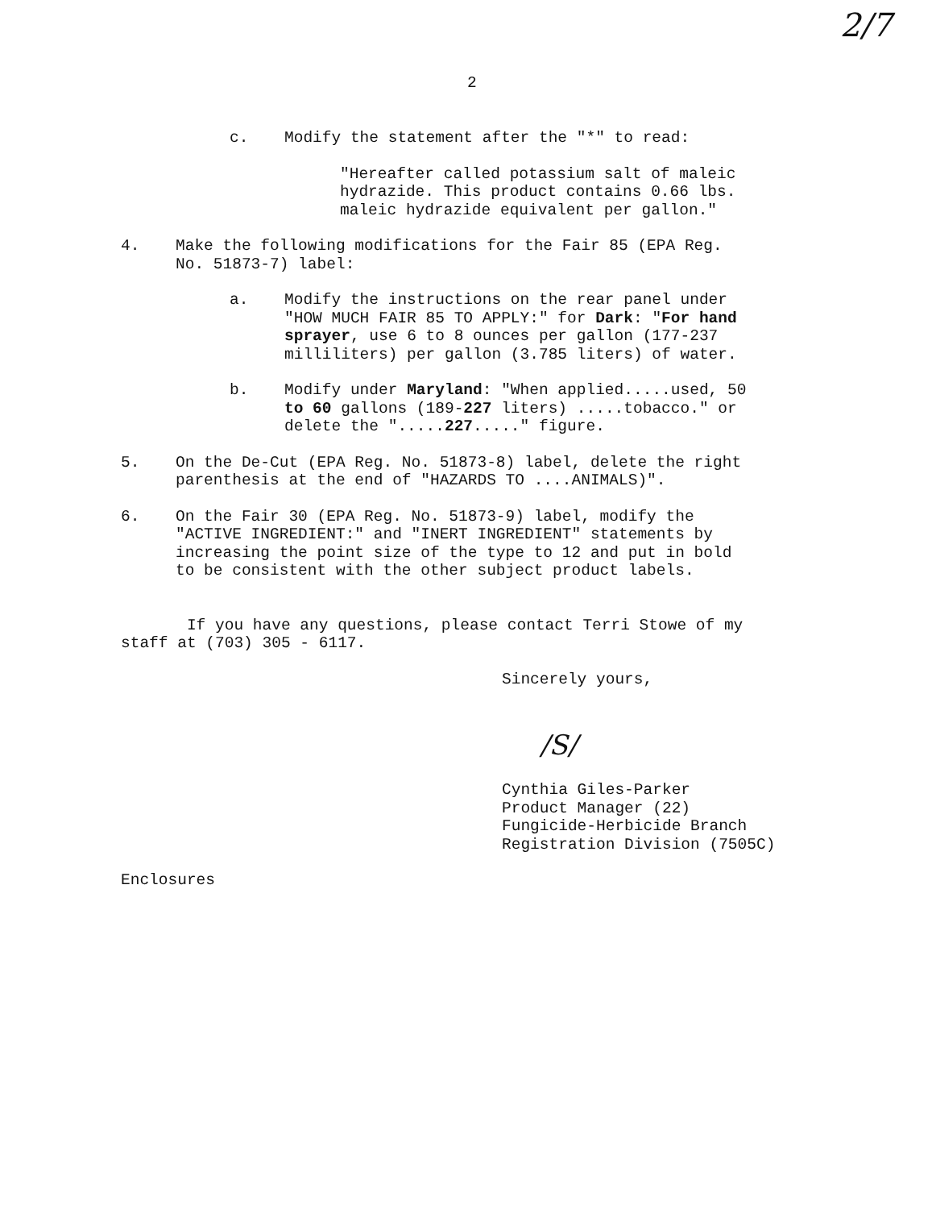2/7
2
c. Modify the statement after the "*" to read:
"Hereafter called potassium salt of maleic
hydrazide. This product contains 0.66 lbs.
maleic hydrazide equivalent per gallon."
4. Make the following modifications for the Fair 85 (EPA Reg.
No. 51873-7) label:
a. Modify the instructions on the rear panel under
"HOW MUCH FAIR 85 TO APPLY:" for Dark: "For hand
sprayer, use 6 to 8 ounces per gallon (177-237
milliliters) per gallon (3.785 liters) of water.
b. Modify under Maryland: "When applied.....used, 50
to 60 gallons (189-227 liters) .....tobacco." or
delete the ".....227....." figure.
5. On the De-Cut (EPA Reg. No. 51873-8) label, delete the right
parenthesis at the end of "HAZARDS TO ....ANIMALS)".
6. On the Fair 30 (EPA Reg. No. 51873-9) label, modify the
"ACTIVE INGREDIENT:" and "INERT INGREDIENT" statements by
increasing the point size of the type to 12 and put in bold
to be consistent with the other subject product labels.
If you have any questions, please contact Terri Stowe of my
staff at (703) 305 - 6117.
Sincerely yours,
/S/
Cynthia Giles-Parker
Product Manager (22)
Fungicide-Herbicide Branch
Registration Division (7505C)
Enclosures